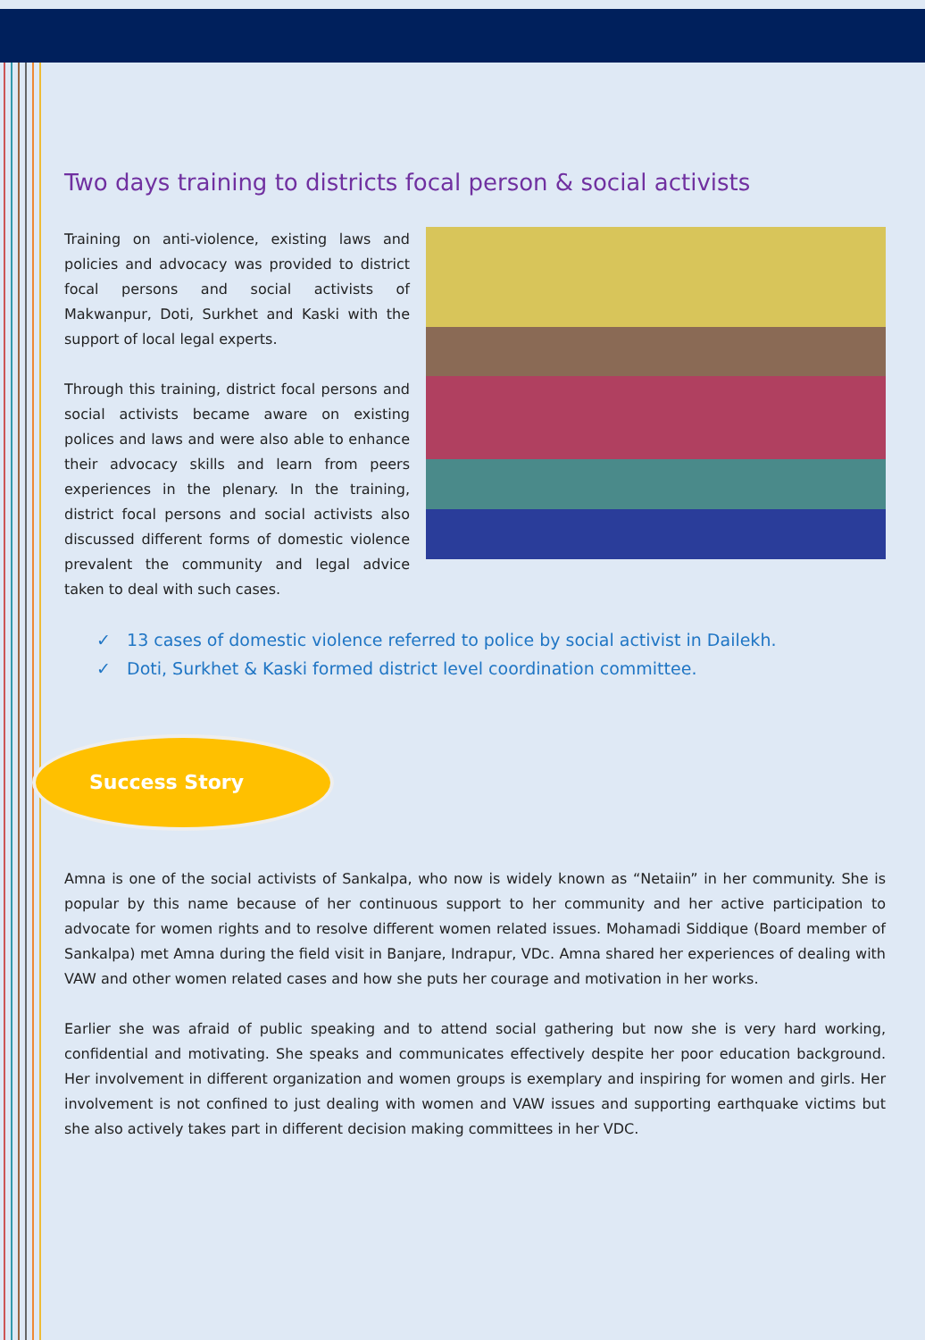Two days training to districts focal person & social activists
Training on anti-violence, existing laws and policies and advocacy was provided to district focal persons and social activists of Makwanpur, Doti, Surkhet and Kaski with the support of local legal experts.
Through this training, district focal persons and social activists became aware on existing polices and laws and were also able to enhance their advocacy skills and learn from peers experiences in the plenary. In the training, district focal persons and social activists also discussed different forms of domestic violence prevalent the community and legal advice taken to deal with such cases.
✓ 13 cases of domestic violence referred to police by social activist in Dailekh.
✓ Doti, Surkhet & Kaski formed district level coordination committee.
Success Story
Amna is one of the social activists of Sankalpa, who now is widely known as “Netaiin” in her community. She is popular by this name because of her continuous support to her community and her active participation to advocate for women rights and to resolve different women related issues. Mohamadi Siddique (Board member of Sankalpa) met Amna during the field visit in Banjare, Indrapur, VDc. Amna shared her experiences of dealing with VAW and other women related cases and how she puts her courage and motivation in her works.
Earlier she was afraid of public speaking and to attend social gathering but now she is very hard working, confidential and motivating. She speaks and communicates effectively despite her poor education background. Her involvement in different organization and women groups is exemplary and inspiring for women and girls. Her involvement is not confined to just dealing with women and VAW issues and supporting earthquake victims but she also actively takes part in different decision making committees in her VDC.